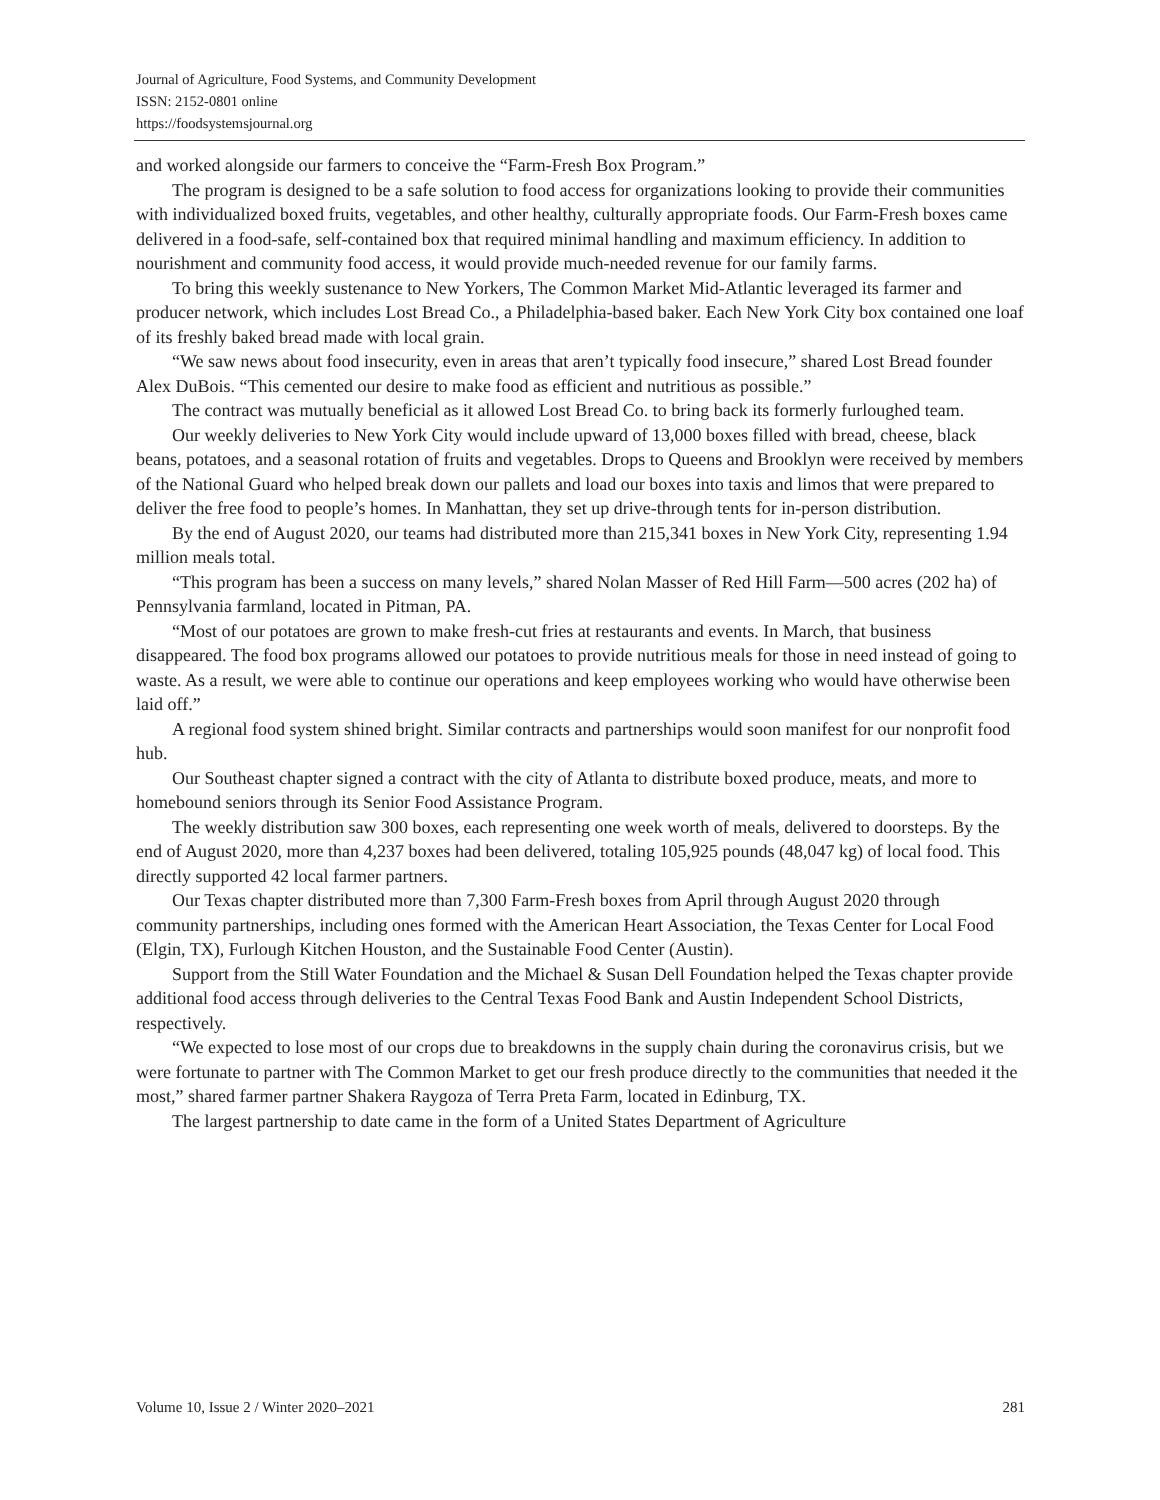Journal of Agriculture, Food Systems, and Community Development
ISSN: 2152-0801 online
https://foodsystemsjournal.org
and worked alongside our farmers to conceive the “Farm-Fresh Box Program.”
The program is designed to be a safe solution to food access for organizations looking to provide their communities with individualized boxed fruits, vegetables, and other healthy, culturally appropriate foods. Our Farm-Fresh boxes came delivered in a food-safe, self-contained box that required minimal handling and maximum efficiency. In addition to nourishment and community food access, it would provide much-needed revenue for our family farms.
To bring this weekly sustenance to New Yorkers, The Common Market Mid-Atlantic leveraged its farmer and producer network, which includes Lost Bread Co., a Philadelphia-based baker. Each New York City box contained one loaf of its freshly baked bread made with local grain.
“We saw news about food insecurity, even in areas that aren’t typically food insecure,” shared Lost Bread founder Alex DuBois. “This cemented our desire to make food as efficient and nutritious as possible.”
The contract was mutually beneficial as it allowed Lost Bread Co. to bring back its formerly furloughed team.
Our weekly deliveries to New York City would include upward of 13,000 boxes filled with bread, cheese, black beans, potatoes, and a seasonal rotation of fruits and vegetables. Drops to Queens and Brooklyn were received by members of the National Guard who helped break down our pallets and load our boxes into taxis and limos that were prepared to deliver the free food to people’s homes. In Manhattan, they set up drive-through tents for in-person distribution.
By the end of August 2020, our teams had distributed more than 215,341 boxes in New York City, representing 1.94 million meals total.
“This program has been a success on many levels,” shared Nolan Masser of Red Hill Farm—500 acres (202 ha) of Pennsylvania farmland, located in Pitman, PA.
“Most of our potatoes are grown to make fresh-cut fries at restaurants and events. In March, that business disappeared. The food box programs allowed our potatoes to provide nutritious meals for those in need instead of going to waste. As a result, we were able to continue our operations and keep employees working who would have otherwise been laid off.”
A regional food system shined bright. Similar contracts and partnerships would soon manifest for our nonprofit food hub.
Our Southeast chapter signed a contract with the city of Atlanta to distribute boxed produce, meats, and more to homebound seniors through its Senior Food Assistance Program.
The weekly distribution saw 300 boxes, each representing one week worth of meals, delivered to doorsteps. By the end of August 2020, more than 4,237 boxes had been delivered, totaling 105,925 pounds (48,047 kg) of local food. This directly supported 42 local farmer partners.
Our Texas chapter distributed more than 7,300 Farm-Fresh boxes from April through August 2020 through community partnerships, including ones formed with the American Heart Association, the Texas Center for Local Food (Elgin, TX), Furlough Kitchen Houston, and the Sustainable Food Center (Austin).
Support from the Still Water Foundation and the Michael & Susan Dell Foundation helped the Texas chapter provide additional food access through deliveries to the Central Texas Food Bank and Austin Independent School Districts, respectively.
“We expected to lose most of our crops due to breakdowns in the supply chain during the coronavirus crisis, but we were fortunate to partner with The Common Market to get our fresh produce directly to the communities that needed it the most,” shared farmer partner Shakera Raygoza of Terra Preta Farm, located in Edinburg, TX.
The largest partnership to date came in the form of a United States Department of Agriculture
Volume 10, Issue 2 / Winter 2020–2021 281